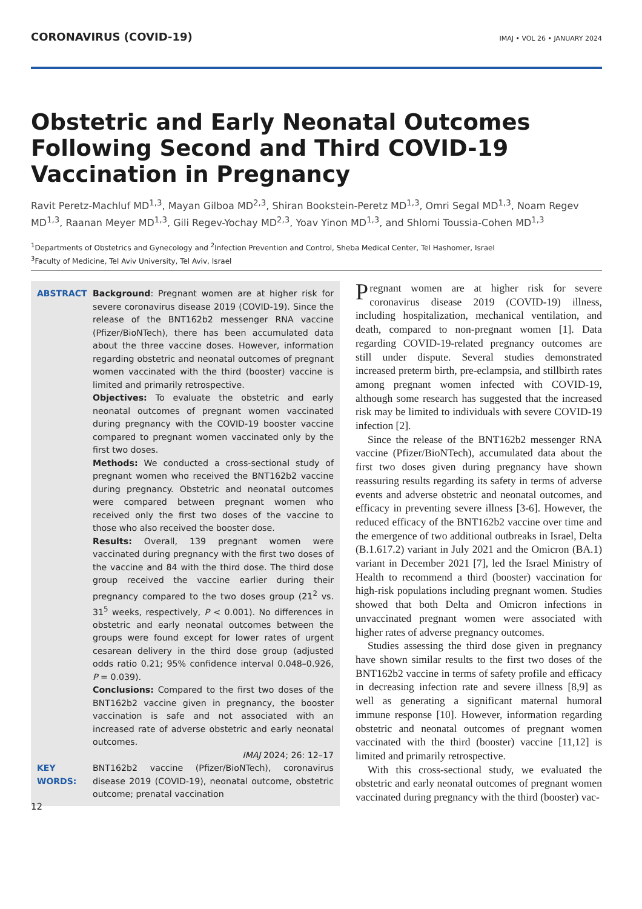CORONAVIRUS (COVID-19) IMAJ • VOL 26 • JANUARY 2024
Obstetric and Early Neonatal Outcomes Following Second and Third COVID-19 Vaccination in Pregnancy
Ravit Peretz-Machluf MD<sup>1,3</sup>, Mayan Gilboa MD<sup>2,3</sup>, Shiran Bookstein-Peretz MD<sup>1,3</sup>, Omri Segal MD<sup>1,3</sup>, Noam Regev MD<sup>1,3</sup>, Raanan Meyer MD<sup>1,3</sup>, Gili Regev-Yochay MD<sup>2,3</sup>, Yoav Yinon MD<sup>1,3</sup>, and Shlomi Toussia-Cohen MD<sup>1,3</sup>
<sup>1</sup> Departments of Obstetrics and Gynecology and <sup>2</sup>Infection Prevention and Control, Sheba Medical Center, Tel Hashomer, Israel
<sup>3</sup> Faculty of Medicine, Tel Aviv University, Tel Aviv, Israel
ABSTRACT
Background: Pregnant women are at higher risk for severe coronavirus disease 2019 (COVID-19). Since the release of the BNT162b2 messenger RNA vaccine (Pfizer/BioNTech), there has been accumulated data about the three vaccine doses. However, information regarding obstetric and neonatal outcomes of pregnant women vaccinated with the third (booster) vaccine is limited and primarily retrospective.
Objectives: To evaluate the obstetric and early neonatal outcomes of pregnant women vaccinated during pregnancy with the COVID-19 booster vaccine compared to pregnant women vaccinated only by the first two doses.
Methods: We conducted a cross-sectional study of pregnant women who received the BNT162b2 vaccine during pregnancy. Obstetric and neonatal outcomes were compared between pregnant women who received only the first two doses of the vaccine to those who also received the booster dose.
Results: Overall, 139 pregnant women were vaccinated during pregnancy with the first two doses of the vaccine and 84 with the third dose. The third dose group received the vaccine earlier during their pregnancy compared to the two doses group (21<sup>2</sup> vs. 31<sup>5</sup> weeks, respectively, P < 0.001). No differences in obstetric and early neonatal outcomes between the groups were found except for lower rates of urgent cesarean delivery in the third dose group (adjusted odds ratio 0.21; 95% confidence interval 0.048–0.926, P = 0.039).
Conclusions: Compared to the first two doses of the BNT162b2 vaccine given in pregnancy, the booster vaccination is safe and not associated with an increased rate of adverse obstetric and early neonatal outcomes.
IMAJ 2024; 26: 12–17
KEY WORDS:
BNT162b2 vaccine (Pfizer/BioNTech), coronavirus disease 2019 (COVID-19), neonatal outcome, obstetric outcome; prenatal vaccination
Pregnant women are at higher risk for severe coronavirus disease 2019 (COVID-19) illness, including hospitalization, mechanical ventilation, and death, compared to non-pregnant women [1]. Data regarding COVID-19-related pregnancy outcomes are still under dispute. Several studies demonstrated increased preterm birth, pre-eclampsia, and stillbirth rates among pregnant women infected with COVID-19, although some research has suggested that the increased risk may be limited to individuals with severe COVID-19 infection [2].
Since the release of the BNT162b2 messenger RNA vaccine (Pfizer/BioNTech), accumulated data about the first two doses given during pregnancy have shown reassuring results regarding its safety in terms of adverse events and adverse obstetric and neonatal outcomes, and efficacy in preventing severe illness [3-6]. However, the reduced efficacy of the BNT162b2 vaccine over time and the emergence of two additional outbreaks in Israel, Delta (B.1.617.2) variant in July 2021 and the Omicron (BA.1) variant in December 2021 [7], led the Israel Ministry of Health to recommend a third (booster) vaccination for high-risk populations including pregnant women. Studies showed that both Delta and Omicron infections in unvaccinated pregnant women were associated with higher rates of adverse pregnancy outcomes.
Studies assessing the third dose given in pregnancy have shown similar results to the first two doses of the BNT162b2 vaccine in terms of safety profile and efficacy in decreasing infection rate and severe illness [8,9] as well as generating a significant maternal humoral immune response [10]. However, information regarding obstetric and neonatal outcomes of pregnant women vaccinated with the third (booster) vaccine [11,12] is limited and primarily retrospective.
With this cross-sectional study, we evaluated the obstetric and early neonatal outcomes of pregnant women vaccinated during pregnancy with the third (booster) vac-
12